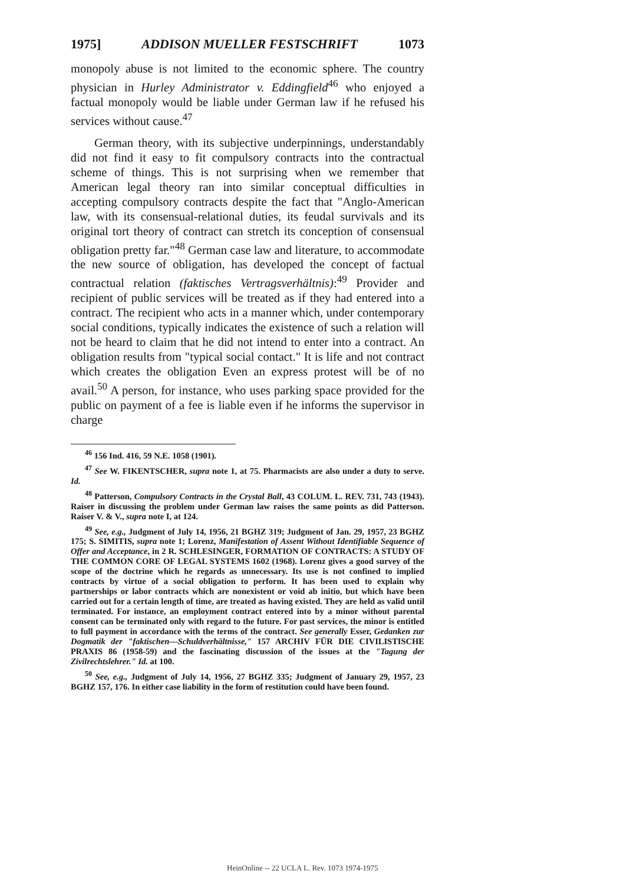1975] ADDISON MUELLER FESTSCHRIFT 1073
monopoly abuse is not limited to the economic sphere. The country physician in Hurley Administrator v. Eddingfield<sup>46</sup> who enjoyed a factual monopoly would be liable under German law if he refused his services without cause.<sup>47</sup>
German theory, with its subjective underpinnings, understandably did not find it easy to fit compulsory contracts into the contractual scheme of things. This is not surprising when we remember that American legal theory ran into similar conceptual difficulties in accepting compulsory contracts despite the fact that "Anglo-American law, with its consensual-relational duties, its feudal survivals and its original tort theory of contract can stretch its conception of consensual obligation pretty far."<sup>48</sup> German case law and literature, to accommodate the new source of obligation, has developed the concept of factual contractual relation (faktisches Vertragsverhältnis):<sup>49</sup> Provider and recipient of public services will be treated as if they had entered into a contract. The recipient who acts in a manner which, under contemporary social conditions, typically indicates the existence of such a relation will not be heard to claim that he did not intend to enter into a contract. An obligation results from "typical social contact." It is life and not contract which creates the obligation Even an express protest will be of no avail.<sup>50</sup> A person, for instance, who uses parking space provided for the public on payment of a fee is liable even if he informs the supervisor in charge
<sup>46</sup> 156 Ind. 416, 59 N.E. 1058 (1901).
<sup>47</sup> See W. FIKENTSCHER, supra note 1, at 75. Pharmacists are also under a duty to serve. Id.
<sup>48</sup> Patterson, Compulsory Contracts in the Crystal Ball, 43 COLUM. L. REV. 731, 743 (1943). Raiser in discussing the problem under German law raises the same points as did Patterson. Raiser V. & V., supra note I, at 124.
<sup>49</sup> See, e.g., Judgment of July 14, 1956, 21 BGHZ 319; Judgment of Jan. 29, 1957, 23 BGHZ 175; S. SIMITIS, supra note 1; Lorenz, Manifestation of Assent Without Identifiable Sequence of Offer and Acceptance, in 2 R. SCHLESINGER, FORMATION OF CONTRACTS: A STUDY OF THE COMMON CORE OF LEGAL SYSTEMS 1602 (1968). Lorenz gives a good survey of the scope of the doctrine which he regards as unnecessary. Its use is not confined to implied contracts by virtue of a social obligation to perform. It has been used to explain why partnerships or labor contracts which are nonexistent or void ab initio, but which have been carried out for a certain length of time, are treated as having existed. They are held as valid until terminated. For instance, an employment contract entered into by a minor without parental consent can be terminated only with regard to the future. For past services, the minor is entitled to full payment in accordance with the terms of the contract. See generally Esser, Gedanken zur Dogmatik der "faktischen—Schuldverhältnisse," 157 ARCHIV FÜR DIE CIVILISTISCHE PRAXIS 86 (1958-59) and the fascinating discussion of the issues at the "Tagung der Zivilrechtslehrer." Id. at 100.
<sup>50</sup> See, e.g., Judgment of July 14, 1956, 27 BGHZ 335; Judgment of January 29, 1957, 23 BGHZ 157, 176. In either case liability in the form of restitution could have been found.
HeinOnline -- 22 UCLA L. Rev. 1073 1974-1975